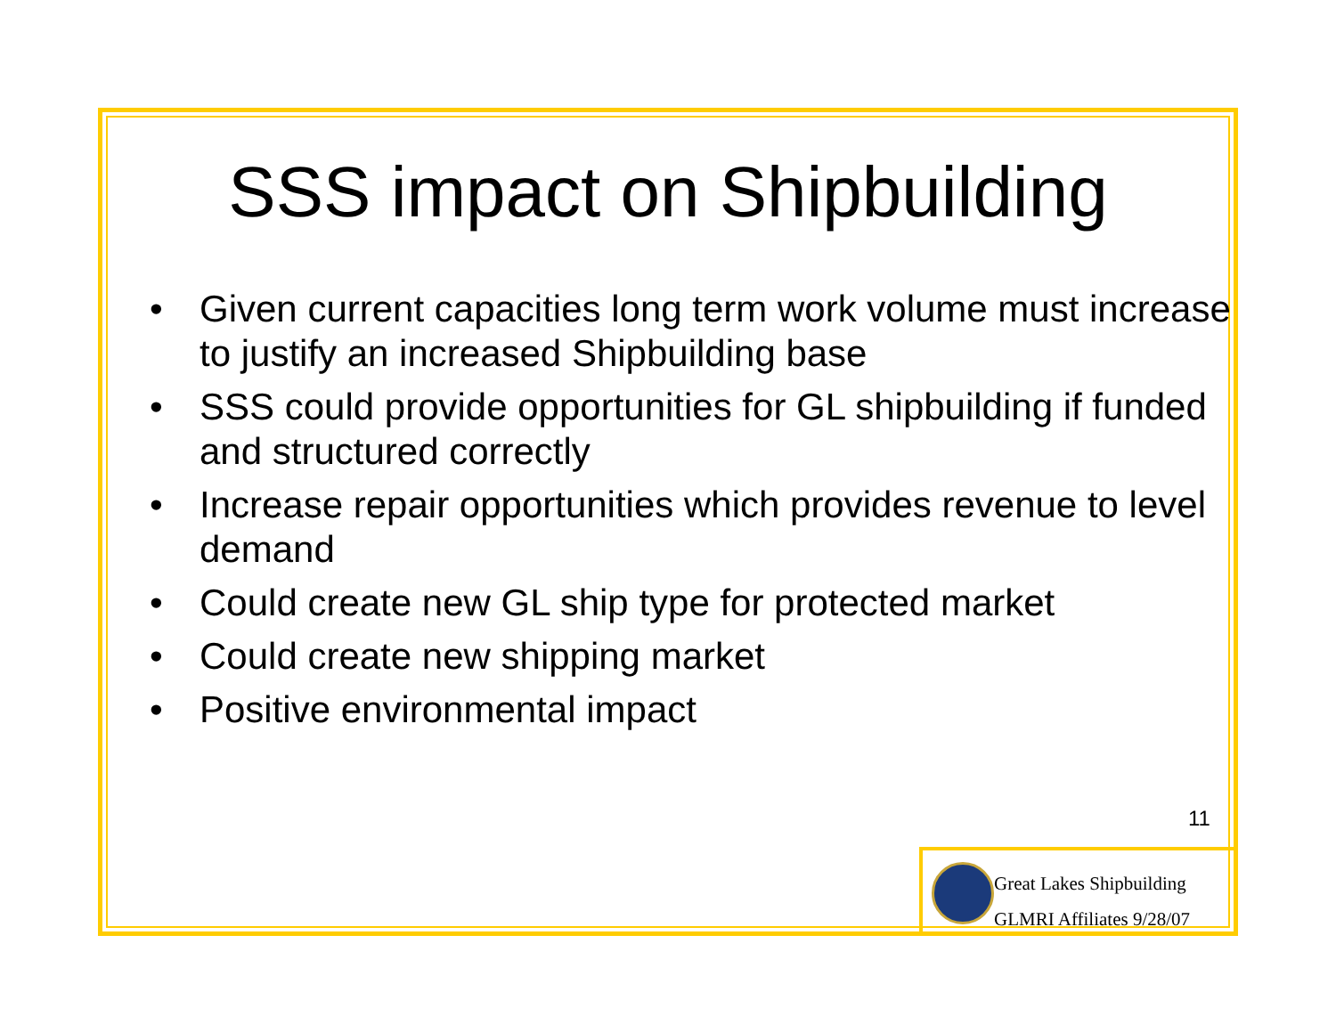SSS impact on Shipbuilding
• Given current capacities long term work volume must increase to justify an increased Shipbuilding base
• SSS could provide opportunities for GL shipbuilding if funded and structured correctly
• Increase repair opportunities which provides revenue to level demand
• Could create new GL ship type for protected market
• Could create new shipping market
• Positive environmental impact
11
Great Lakes Shipbuilding
GLMRI Affiliates 9/28/07